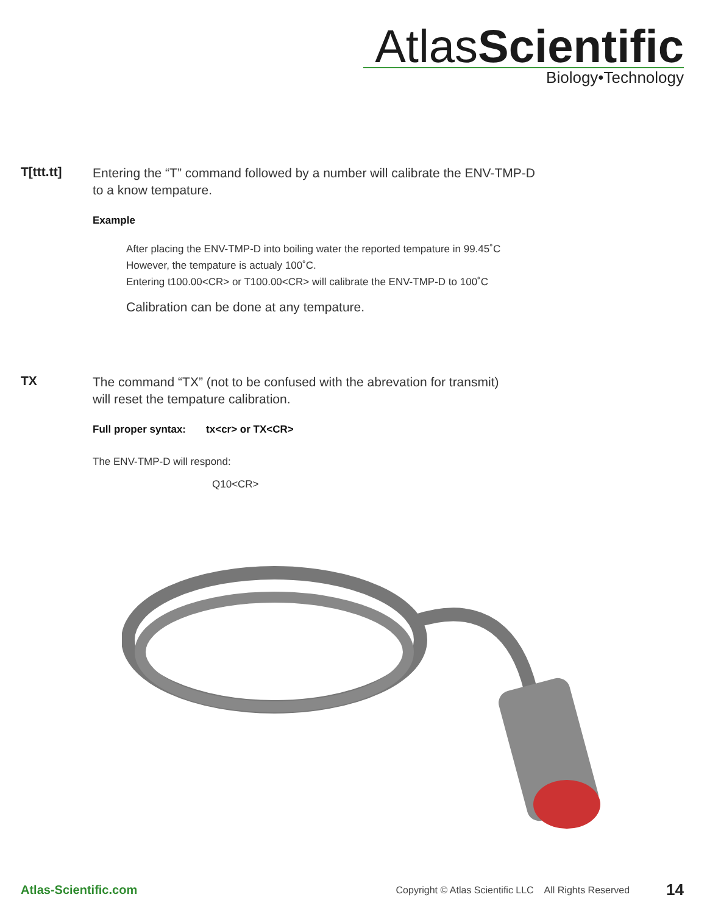AtlasScientific
Biology•Technology
T[ttt.tt]
Entering the “T” command followed by a number will calibrate the ENV-TMP-D
to a know tempature.
Example
After placing the ENV-TMP-D into boiling water the reported tempature in 99.45˚C
However, the tempature is actualy 100˚C.
Entering t100.00<CR> or T100.00<CR> will calibrate the ENV-TMP-D to 100˚C
Calibration can be done at any tempature.
TX
The command “TX” (not to be confused with the abrevation for transmit)
will reset the tempature calibration.
Full proper syntax: tx<cr> or TX<CR>
The ENV-TMP-D will respond:
Q10<CR>
Atlas-Scientific.com
Copyright © Atlas Scientific LLC All Rights Reserved
14